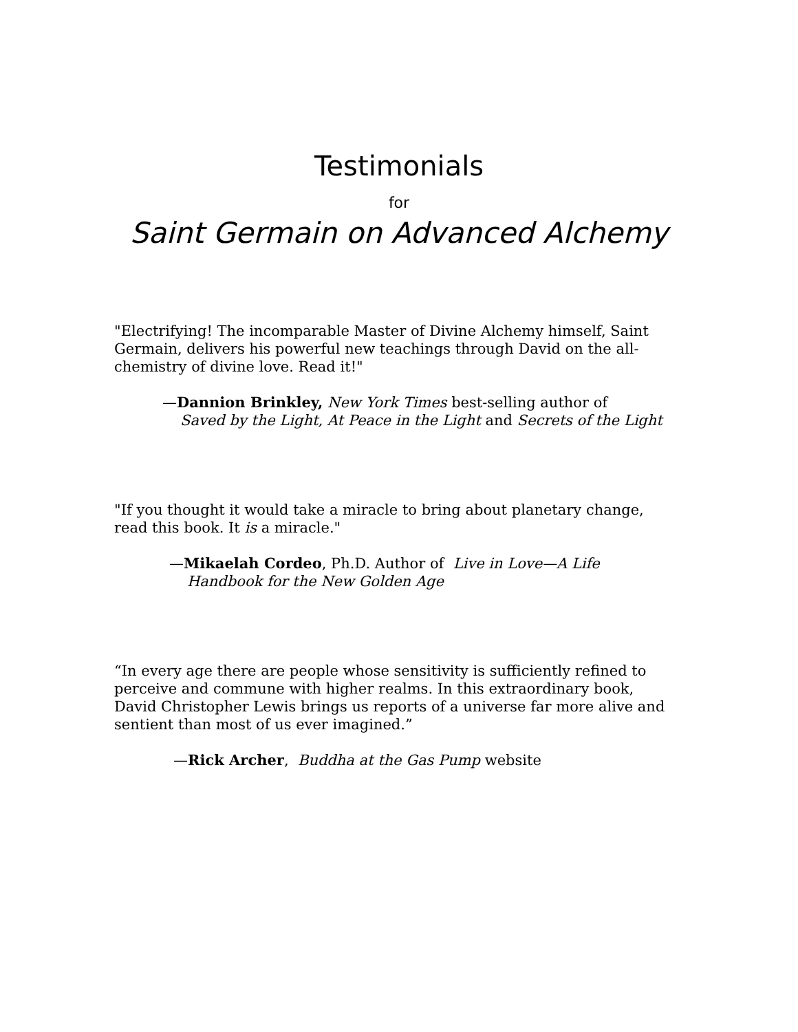Testimonials
for
Saint Germain on Advanced Alchemy
"Electrifying! The incomparable Master of Divine Alchemy himself, Saint Germain, delivers his powerful new teachings through David on the all-chemistry of divine love. Read it!"
—Dannion Brinkley, New York Times best-selling author of
Saved by the Light, At Peace in the Light and Secrets of the Light
"If you thought it would take a miracle to bring about planetary change, read this book. It is a miracle."
—Mikaelah Cordeo, Ph.D. Author of Live in Love—A Life
Handbook for the New Golden Age
“In every age there are people whose sensitivity is sufficiently refined to perceive and commune with higher realms. In this extraordinary book, David Christopher Lewis brings us reports of a universe far more alive and sentient than most of us ever imagined.”
—Rick Archer, Buddha at the Gas Pump website